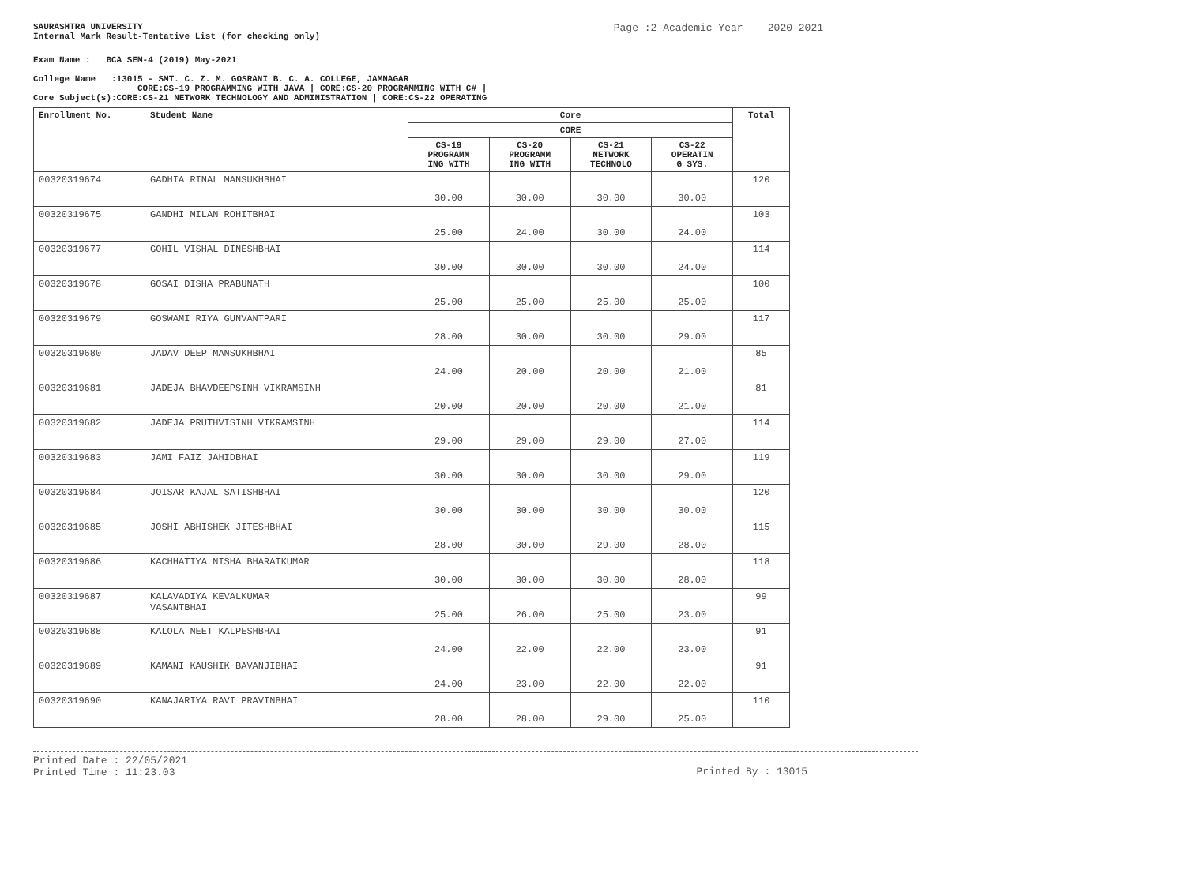SAURASHTRA UNIVERSITY
Internal Mark Result-Tentative List (for checking only)
Page :2 Academic Year 2020-2021
Exam Name : BCA SEM-4 (2019) May-2021
College Name :13015 - SMT. C. Z. M. GOSRANI B. C. A. COLLEGE, JAMNAGAR
CORE:CS-19 PROGRAMMING WITH JAVA | CORE:CS-20 PROGRAMMING WITH C# |
Core Subject(s):CORE:CS-21 NETWORK TECHNOLOGY AND ADMINISTRATION | CORE:CS-22 OPERATING
| Enrollment No. | Student Name | Core | | | | Total |
| --- | --- | --- | --- | --- | --- | --- |
| | | CORE | | | | |
| | | CS-19 PROGRAMM ING WITH | CS-20 PROGRAMM ING WITH | CS-21 NETWORK TECHNOLO | CS-22 OPERATIN G SYS. | |
| 00320319674 | GADHIA RINAL MANSUKHBHAI | 30.00 | 30.00 | 30.00 | 30.00 | 120 |
| 00320319675 | GANDHI MILAN ROHITBHAI | 25.00 | 24.00 | 30.00 | 24.00 | 103 |
| 00320319677 | GOHIL VISHAL DINESHBHAI | 30.00 | 30.00 | 30.00 | 24.00 | 114 |
| 00320319678 | GOSAI DISHA PRABUNATH | 25.00 | 25.00 | 25.00 | 25.00 | 100 |
| 00320319679 | GOSWAMI RIYA GUNVANTPARI | 28.00 | 30.00 | 30.00 | 29.00 | 117 |
| 00320319680 | JADAV DEEP MANSUKHBHAI | 24.00 | 20.00 | 20.00 | 21.00 | 85 |
| 00320319681 | JADEJA BHAVDEEPSINH VIKRAMSINH | 20.00 | 20.00 | 20.00 | 21.00 | 81 |
| 00320319682 | JADEJA PRUTHVISINH VIKRAMSINH | 29.00 | 29.00 | 29.00 | 27.00 | 114 |
| 00320319683 | JAMI FAIZ JAHIDBHAI | 30.00 | 30.00 | 30.00 | 29.00 | 119 |
| 00320319684 | JOISAR KAJAL SATISHBHAI | 30.00 | 30.00 | 30.00 | 30.00 | 120 |
| 00320319685 | JOSHI ABHISHEK JITESHBHAI | 28.00 | 30.00 | 29.00 | 28.00 | 115 |
| 00320319686 | KACHHATIYA NISHA BHARATKUMAR | 30.00 | 30.00 | 30.00 | 28.00 | 118 |
| 00320319687 | KALAVADIYA KEVALKUMAR VASANTBHAI | 25.00 | 26.00 | 25.00 | 23.00 | 99 |
| 00320319688 | KALOLA NEET KALPESHBHAI | 24.00 | 22.00 | 22.00 | 23.00 | 91 |
| 00320319689 | KAMANI KAUSHIK BAVANJIBHAI | 24.00 | 23.00 | 22.00 | 22.00 | 91 |
| 00320319690 | KANAJARIYA RAVI PRAVINBHAI | 28.00 | 28.00 | 29.00 | 25.00 | 110 |
Printed Date : 22/05/2021
Printed Time : 11:23.03
Printed By : 13015